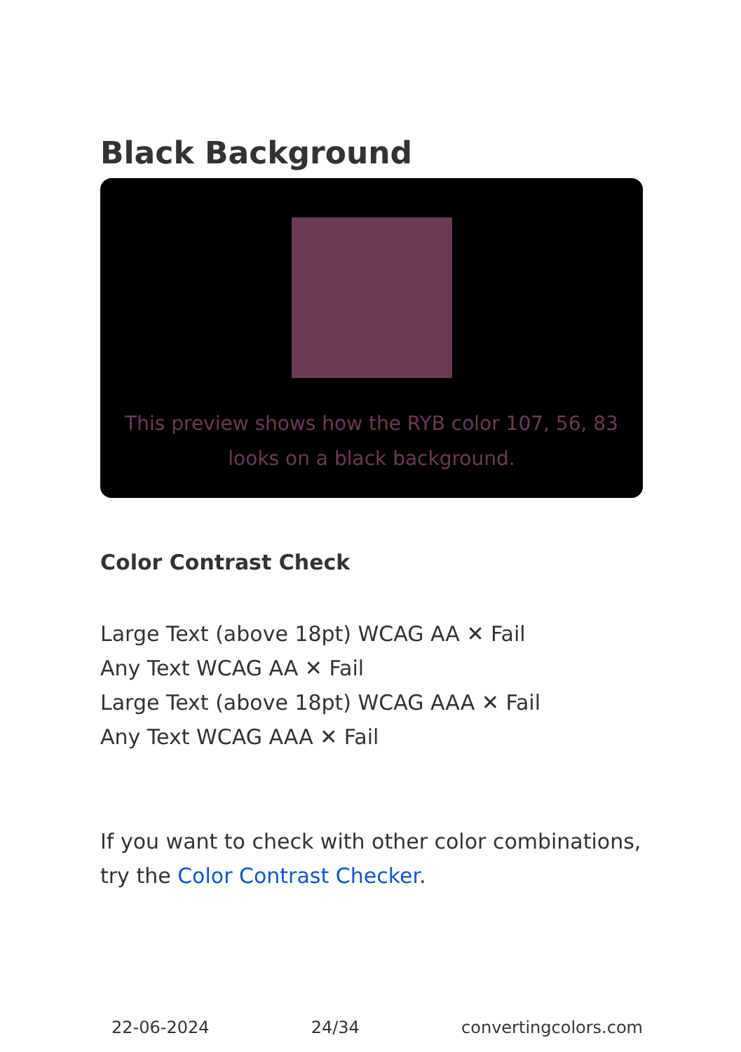Black Background
This preview shows how the RYB color 107, 56, 83 looks on a black background.
Color Contrast Check
Large Text (above 18pt) WCAG AA ✕ Fail
Any Text WCAG AA ✕ Fail
Large Text (above 18pt) WCAG AAA ✕ Fail
Any Text WCAG AAA ✕ Fail
If you want to check with other color combinations, try the Color Contrast Checker.
22-06-2024 24/34 convertingcolors.com